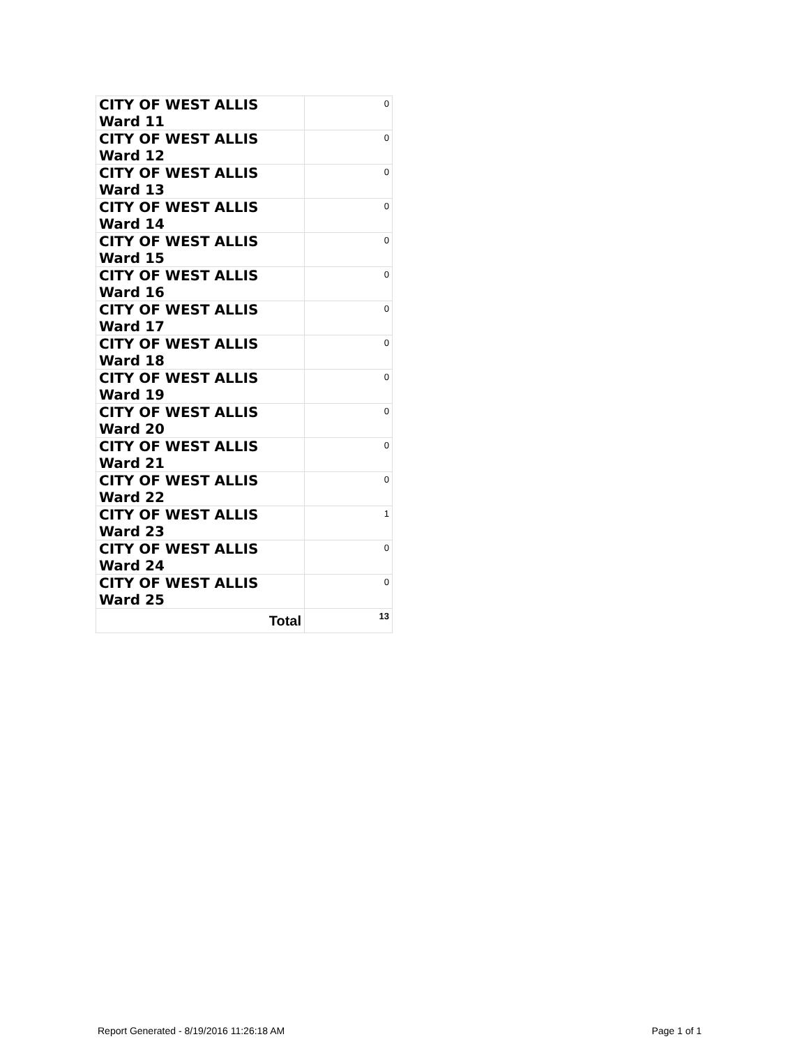| CITY OF WEST ALLIS Ward 11 | 0 |
| CITY OF WEST ALLIS Ward 12 | 0 |
| CITY OF WEST ALLIS Ward 13 | 0 |
| CITY OF WEST ALLIS Ward 14 | 0 |
| CITY OF WEST ALLIS Ward 15 | 0 |
| CITY OF WEST ALLIS Ward 16 | 0 |
| CITY OF WEST ALLIS Ward 17 | 0 |
| CITY OF WEST ALLIS Ward 18 | 0 |
| CITY OF WEST ALLIS Ward 19 | 0 |
| CITY OF WEST ALLIS Ward 20 | 0 |
| CITY OF WEST ALLIS Ward 21 | 0 |
| CITY OF WEST ALLIS Ward 22 | 0 |
| CITY OF WEST ALLIS Ward 23 | 1 |
| CITY OF WEST ALLIS Ward 24 | 0 |
| CITY OF WEST ALLIS Ward 25 | 0 |
| Total | 13 |
Report Generated - 8/19/2016 11:26:18 AM Page 1 of 1